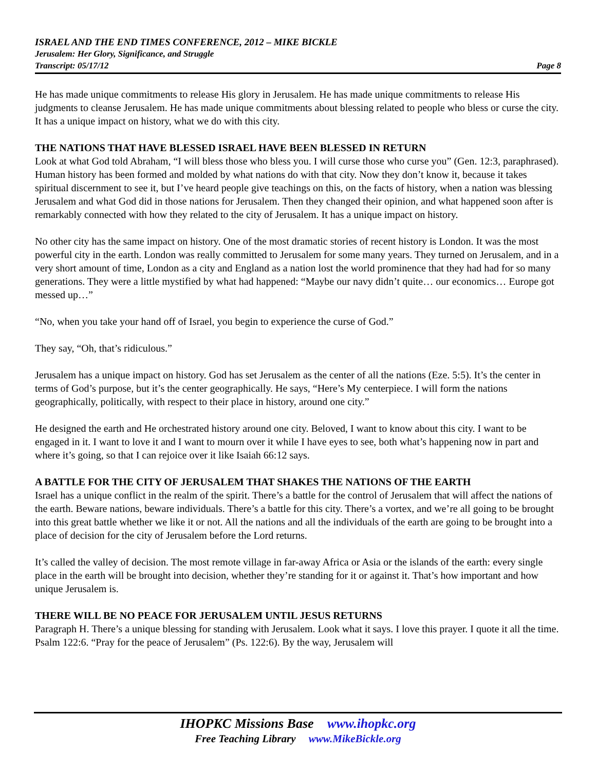ISRAEL AND THE END TIMES CONFERENCE, 2012 – MIKE BICKLE
Jerusalem: Her Glory, Significance, and Struggle
Transcript: 05/17/12 Page 8
He has made unique commitments to release His glory in Jerusalem. He has made unique commitments to release His judgments to cleanse Jerusalem. He has made unique commitments about blessing related to people who bless or curse the city. It has a unique impact on history, what we do with this city.
THE NATIONS THAT HAVE BLESSED ISRAEL HAVE BEEN BLESSED IN RETURN
Look at what God told Abraham, “I will bless those who bless you. I will curse those who curse you” (Gen. 12:3, paraphrased). Human history has been formed and molded by what nations do with that city. Now they don’t know it, because it takes spiritual discernment to see it, but I’ve heard people give teachings on this, on the facts of history, when a nation was blessing Jerusalem and what God did in those nations for Jerusalem. Then they changed their opinion, and what happened soon after is remarkably connected with how they related to the city of Jerusalem. It has a unique impact on history.
No other city has the same impact on history. One of the most dramatic stories of recent history is London. It was the most powerful city in the earth. London was really committed to Jerusalem for some many years. They turned on Jerusalem, and in a very short amount of time, London as a city and England as a nation lost the world prominence that they had had for so many generations. They were a little mystified by what had happened: “Maybe our navy didn’t quite… our economics… Europe got messed up…”
“No, when you take your hand off of Israel, you begin to experience the curse of God.”
They say, “Oh, that’s ridiculous.”
Jerusalem has a unique impact on history. God has set Jerusalem as the center of all the nations (Eze. 5:5). It’s the center in terms of God’s purpose, but it’s the center geographically. He says, “Here’s My centerpiece. I will form the nations geographically, politically, with respect to their place in history, around one city.”
He designed the earth and He orchestrated history around one city. Beloved, I want to know about this city. I want to be engaged in it. I want to love it and I want to mourn over it while I have eyes to see, both what’s happening now in part and where it’s going, so that I can rejoice over it like Isaiah 66:12 says.
A BATTLE FOR THE CITY OF JERUSALEM THAT SHAKES THE NATIONS OF THE EARTH
Israel has a unique conflict in the realm of the spirit. There’s a battle for the control of Jerusalem that will affect the nations of the earth. Beware nations, beware individuals. There’s a battle for this city. There’s a vortex, and we’re all going to be brought into this great battle whether we like it or not. All the nations and all the individuals of the earth are going to be brought into a place of decision for the city of Jerusalem before the Lord returns.
It’s called the valley of decision. The most remote village in far-away Africa or Asia or the islands of the earth: every single place in the earth will be brought into decision, whether they’re standing for it or against it. That’s how important and how unique Jerusalem is.
THERE WILL BE NO PEACE FOR JERUSALEM UNTIL JESUS RETURNS
Paragraph H. There’s a unique blessing for standing with Jerusalem. Look what it says. I love this prayer. I quote it all the time. Psalm 122:6. “Pray for the peace of Jerusalem” (Ps. 122:6). By the way, Jerusalem will
IHOPKC Missions Base www.ihopkc.org
Free Teaching Library www.MikeBickle.org